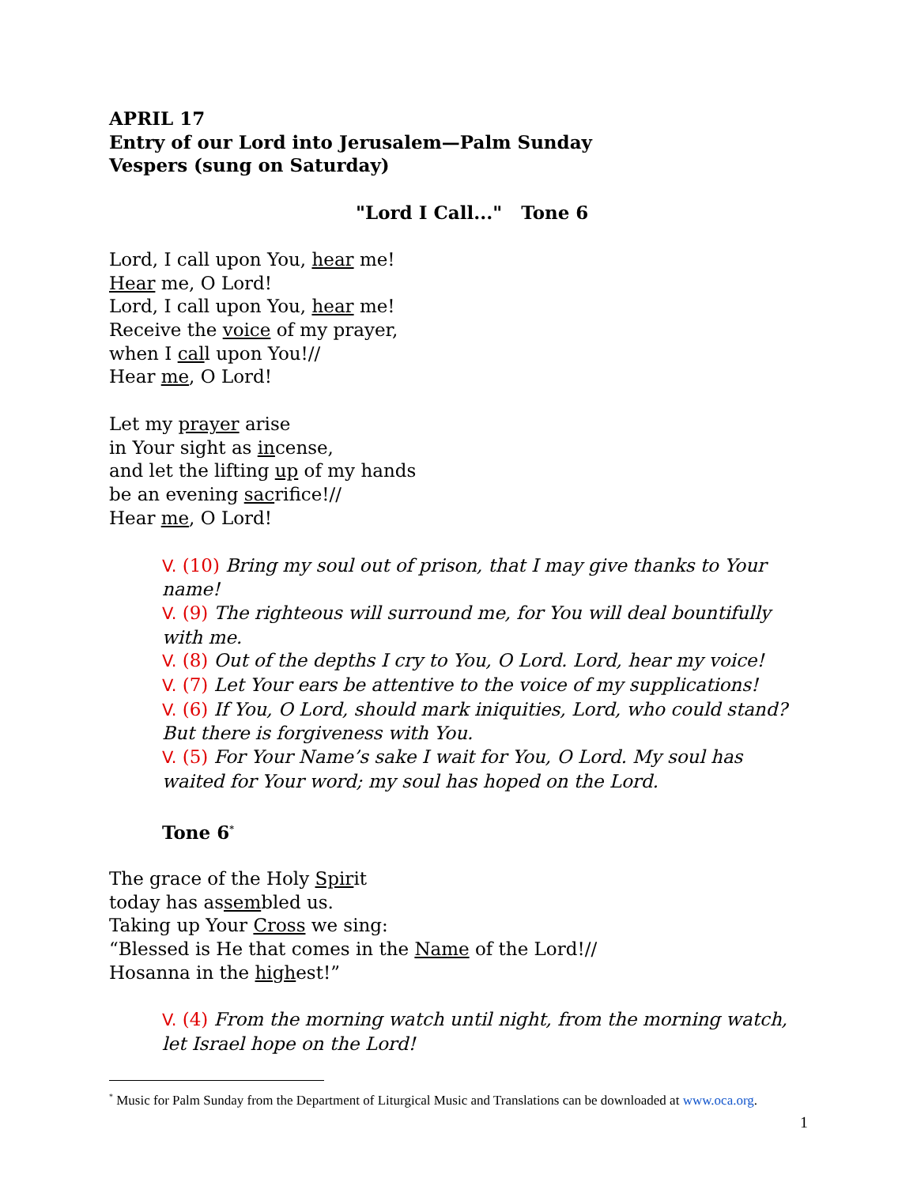APRIL 17
Entry of our Lord into Jerusalem—Palm Sunday
Vespers (sung on Saturday)
"Lord I Call..." Tone 6
Lord, I call upon You, hear me!
Hear me, O Lord!
Lord, I call upon You, hear me!
Receive the voice of my prayer,
when I call upon You!//
Hear me, O Lord!
Let my prayer arise
in Your sight as incense,
and let the lifting up of my hands
be an evening sacrifice!//
Hear me, O Lord!
V. (10) Bring my soul out of prison, that I may give thanks to Your name!
V. (9) The righteous will surround me, for You will deal bountifully with me.
V. (8) Out of the depths I cry to You, O Lord. Lord, hear my voice!
V. (7) Let Your ears be attentive to the voice of my supplications!
V. (6) If You, O Lord, should mark iniquities, Lord, who could stand? But there is forgiveness with You.
V. (5) For Your Name’s sake I wait for You, O Lord. My soul has waited for Your word; my soul has hoped on the Lord.
Tone 6<sup>*</sup>
The grace of the Holy Spirit
today has assembled us.
Taking up Your Cross we sing:
“Blessed is He that comes in the Name of the Lord!//
Hosanna in the highest!”
V. (4) From the morning watch until night, from the morning watch, let Israel hope on the Lord!
<sup>*</sup> Music for Palm Sunday from the Department of Liturgical Music and Translations can be downloaded at www.oca.org.
1